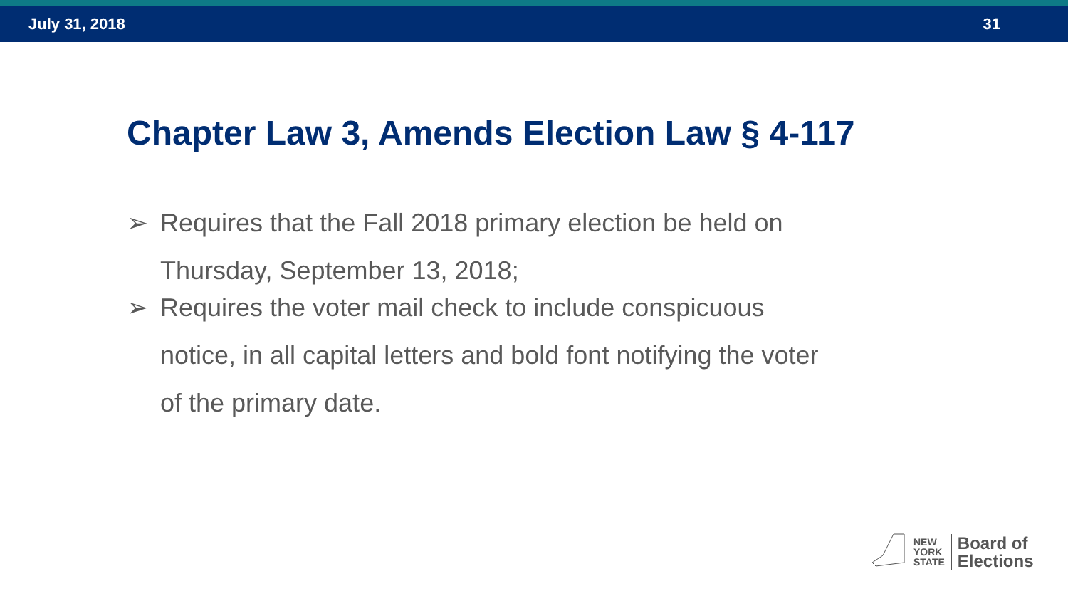July 31, 2018 31
Chapter Law 3, Amends Election Law § 4-117
➢ Requires that the Fall 2018 primary election be held on Thursday, September 13, 2018;
➢ Requires the voter mail check to include conspicuous notice, in all capital letters and bold font notifying the voter of the primary date.
NEW
YORK
STATE
Board of
Elections